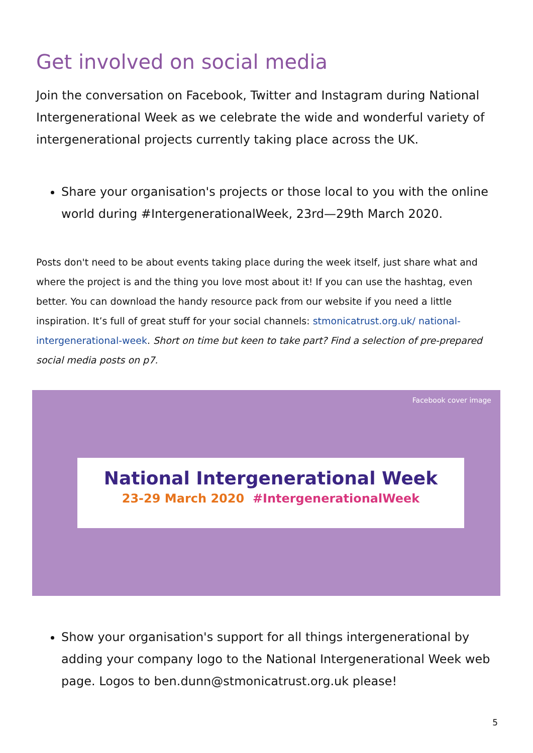Get involved on social media
Join the conversation on Facebook, Twitter and Instagram during National Intergenerational Week as we celebrate the wide and wonderful variety of intergenerational projects currently taking place across the UK.
Share your organisation's projects or those local to you with the online world during #IntergenerationalWeek, 23rd—29th March 2020.
Posts don't need to be about events taking place during the week itself, just share what and where the project is and the thing you love most about it! If you can use the hashtag, even better. You can download the handy resource pack from our website if you need a little inspiration. It’s full of great stuff for your social channels: stmonicatrust.org.uk/ national-intergenerational-week. Short on time but keen to take part? Find a selection of pre-prepared social media posts on p7.
Facebook cover image
National Intergenerational Week
23-29 March 2020 #IntergenerationalWeek
Show your organisation's support for all things intergenerational by adding your company logo to the National Intergenerational Week web page. Logos to ben.dunn@stmonicatrust.org.uk please!
5